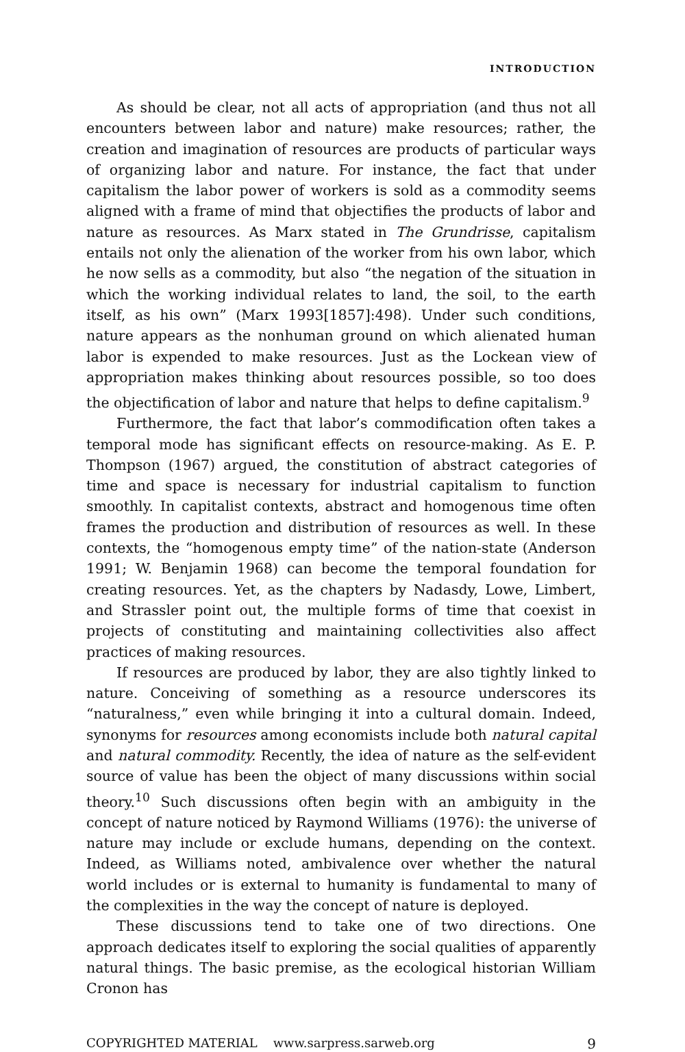INTRODUCTION
As should be clear, not all acts of appropriation (and thus not all encounters between labor and nature) make resources; rather, the creation and imagination of resources are products of particular ways of organizing labor and nature. For instance, the fact that under capitalism the labor power of workers is sold as a commodity seems aligned with a frame of mind that objectifies the products of labor and nature as resources. As Marx stated in The Grundrisse, capitalism entails not only the alienation of the worker from his own labor, which he now sells as a commodity, but also “the negation of the situation in which the working individual relates to land, the soil, to the earth itself, as his own” (Marx 1993[1857]:498). Under such conditions, nature appears as the nonhuman ground on which alienated human labor is expended to make resources. Just as the Lockean view of appropriation makes thinking about resources possible, so too does the objectification of labor and nature that helps to define capitalism.<sup>9</sup>
Furthermore, the fact that labor’s commodification often takes a temporal mode has significant effects on resource-making. As E. P. Thompson (1967) argued, the constitution of abstract categories of time and space is necessary for industrial capitalism to function smoothly. In capitalist contexts, abstract and homogenous time often frames the production and distribution of resources as well. In these contexts, the “homogenous empty time” of the nation-state (Anderson 1991; W. Benjamin 1968) can become the temporal foundation for creating resources. Yet, as the chapters by Nadasdy, Lowe, Limbert, and Strassler point out, the multiple forms of time that coexist in projects of constituting and maintaining collectivities also affect practices of making resources.
If resources are produced by labor, they are also tightly linked to nature. Conceiving of something as a resource underscores its “naturalness,” even while bringing it into a cultural domain. Indeed, synonyms for resources among economists include both natural capital and natural commodity. Recently, the idea of nature as the self-evident source of value has been the object of many discussions within social theory.<sup>10</sup> Such discussions often begin with an ambiguity in the concept of nature noticed by Raymond Williams (1976): the universe of nature may include or exclude humans, depending on the context. Indeed, as Williams noted, ambivalence over whether the natural world includes or is external to humanity is fundamental to many of the complexities in the way the concept of nature is deployed.
These discussions tend to take one of two directions. One approach dedicates itself to exploring the social qualities of apparently natural things. The basic premise, as the ecological historian William Cronon has
COPYRIGHTED MATERIAL www.sarpress.sarweb.org 9